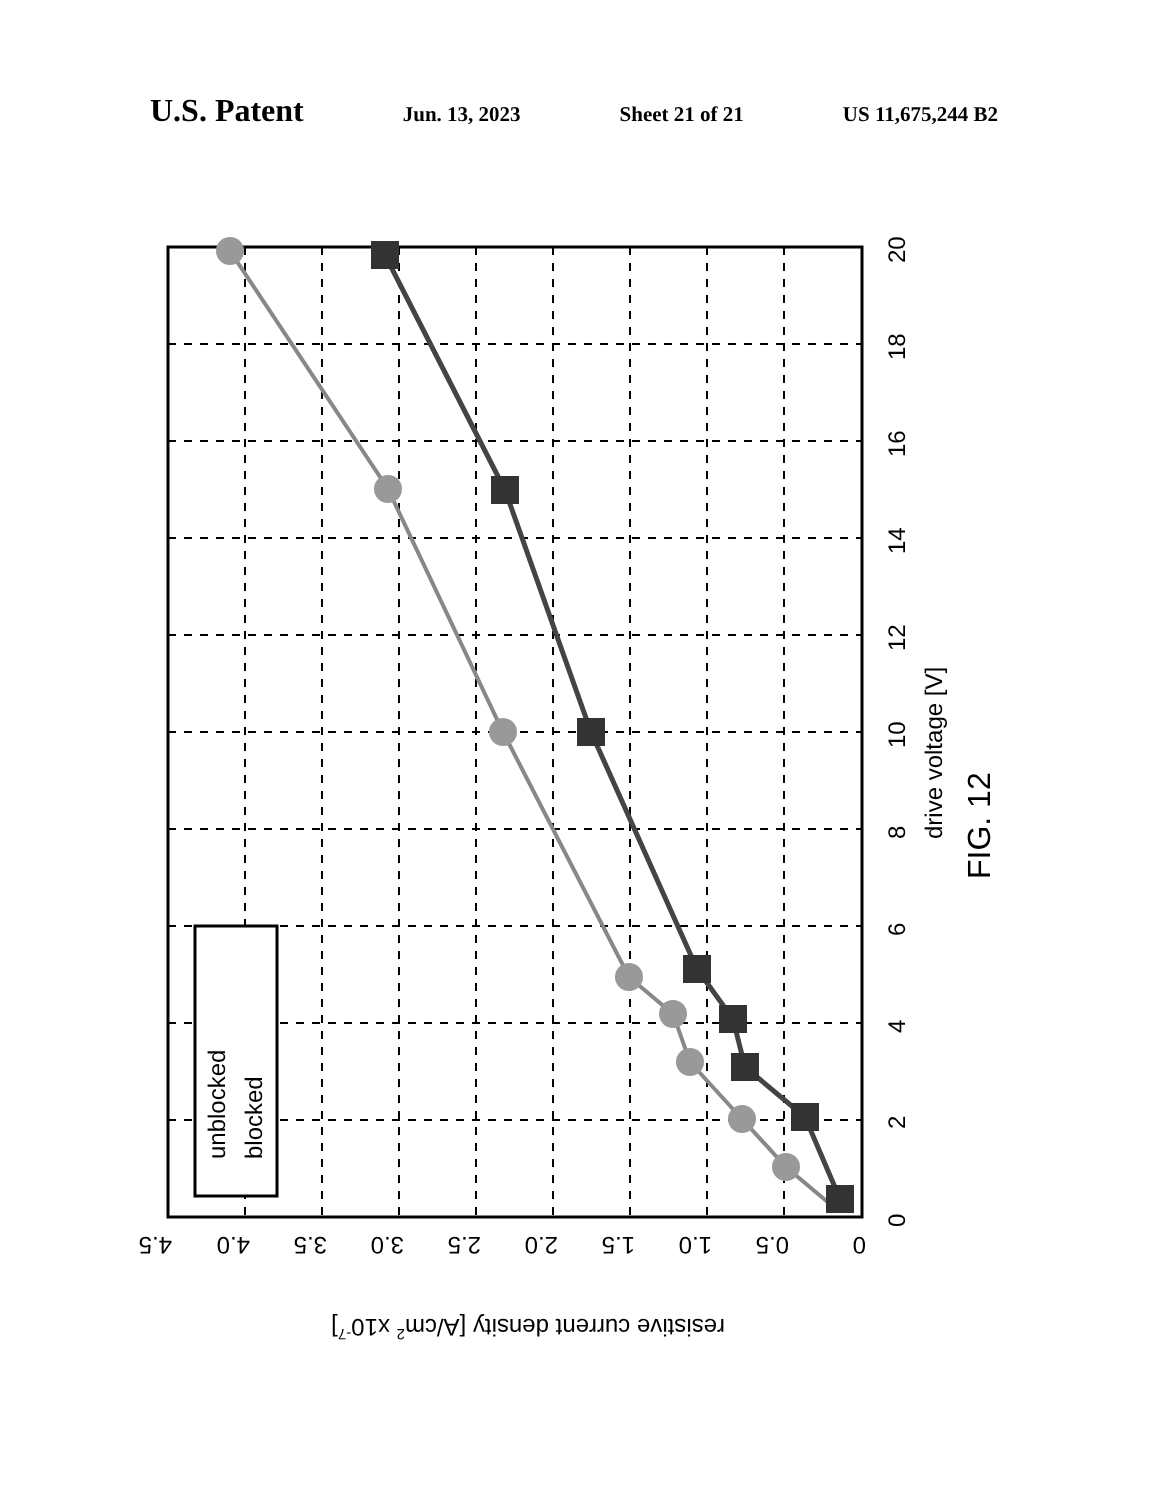U.S. Patent
Jun. 13, 2023 Sheet 21 of 21 US 11,675,244 B2
unblocked
blocked
0
2
4
6
8
10
12
14
16
18
20
drive voltage [V]
4.5
4.0
3.5
3.0
2.5
2.0
1.5
1.0
0.5
0
resistive current density [A/cm2 x10-7]
FIG. 12